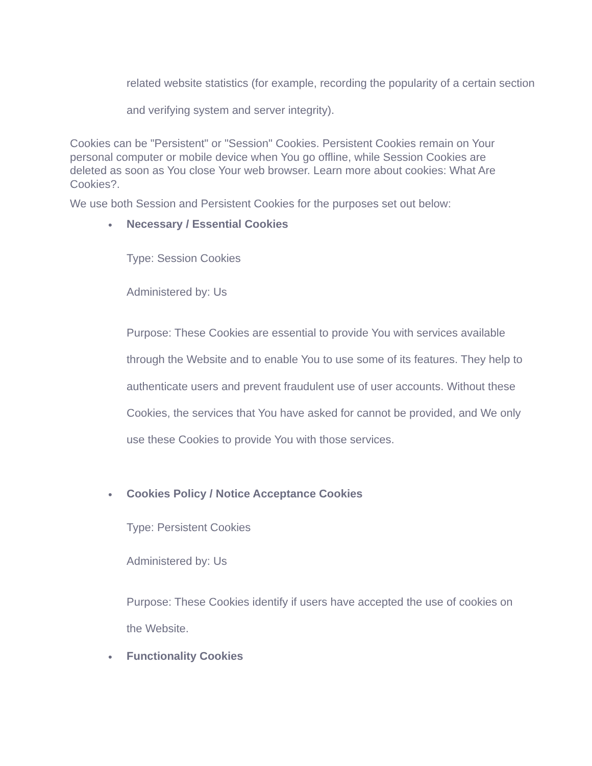related website statistics (for example, recording the popularity of a certain section and verifying system and server integrity).
Cookies can be "Persistent" or "Session" Cookies. Persistent Cookies remain on Your personal computer or mobile device when You go offline, while Session Cookies are deleted as soon as You close Your web browser. Learn more about cookies: What Are Cookies?.
We use both Session and Persistent Cookies for the purposes set out below:
• Necessary / Essential Cookies
Type: Session Cookies
Administered by: Us
Purpose: These Cookies are essential to provide You with services available through the Website and to enable You to use some of its features. They help to authenticate users and prevent fraudulent use of user accounts. Without these Cookies, the services that You have asked for cannot be provided, and We only use these Cookies to provide You with those services.
• Cookies Policy / Notice Acceptance Cookies
Type: Persistent Cookies
Administered by: Us
Purpose: These Cookies identify if users have accepted the use of cookies on the Website.
• Functionality Cookies